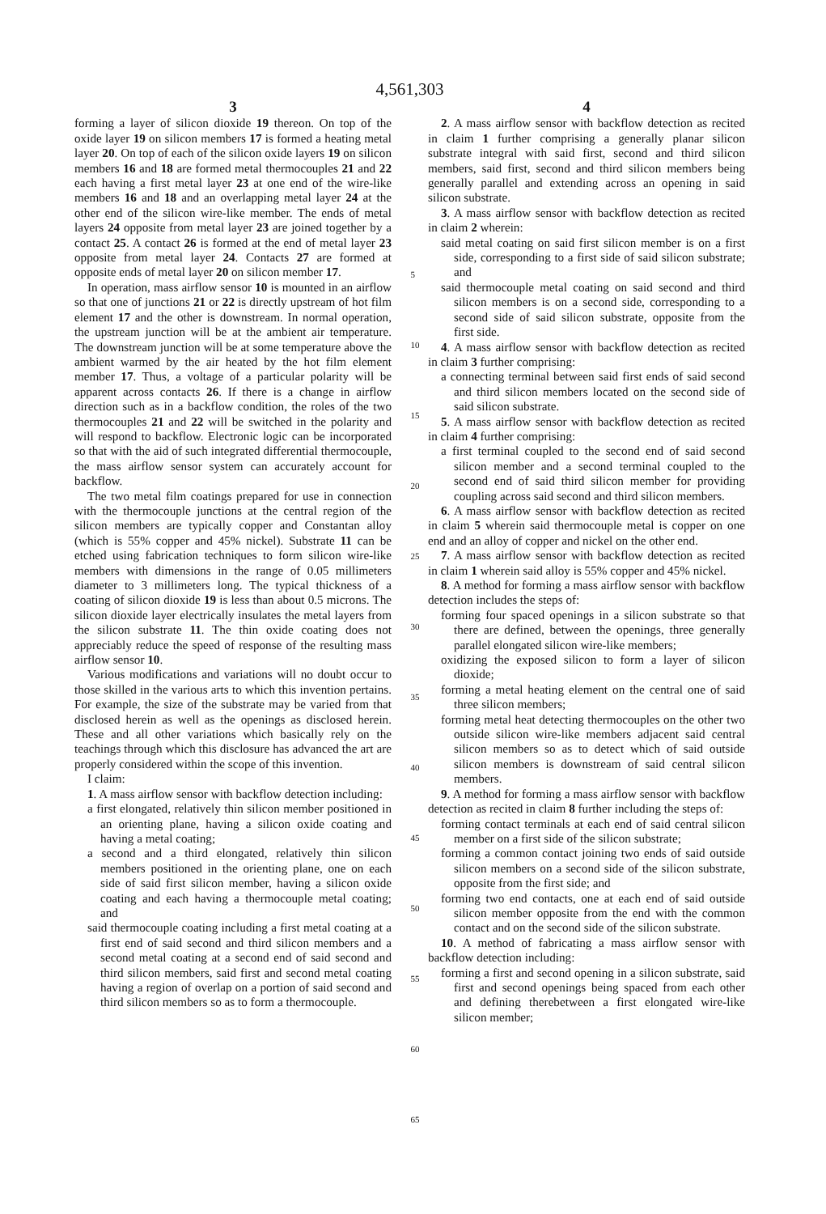4,561,303
3
forming a layer of silicon dioxide 19 thereon. On top of the oxide layer 19 on silicon members 17 is formed a heating metal layer 20. On top of each of the silicon oxide layers 19 on silicon members 16 and 18 are formed metal thermocouples 21 and 22 each having a first metal layer 23 at one end of the wire-like members 16 and 18 and an overlapping metal layer 24 at the other end of the silicon wire-like member. The ends of metal layers 24 opposite from metal layer 23 are joined together by a contact 25. A contact 26 is formed at the end of metal layer 23 opposite from metal layer 24. Contacts 27 are formed at opposite ends of metal layer 20 on silicon member 17.
In operation, mass airflow sensor 10 is mounted in an airflow so that one of junctions 21 or 22 is directly upstream of hot film element 17 and the other is downstream. In normal operation, the upstream junction will be at the ambient air temperature. The downstream junction will be at some temperature above the ambient warmed by the air heated by the hot film element member 17. Thus, a voltage of a particular polarity will be apparent across contacts 26. If there is a change in airflow direction such as in a backflow condition, the roles of the two thermocouples 21 and 22 will be switched in the polarity and will respond to backflow. Electronic logic can be incorporated so that with the aid of such integrated differential thermocouple, the mass airflow sensor system can accurately account for backflow.
The two metal film coatings prepared for use in connection with the thermocouple junctions at the central region of the silicon members are typically copper and Constantan alloy (which is 55% copper and 45% nickel). Substrate 11 can be etched using fabrication techniques to form silicon wire-like members with dimensions in the range of 0.05 millimeters diameter to 3 millimeters long. The typical thickness of a coating of silicon dioxide 19 is less than about 0.5 microns. The silicon dioxide layer electrically insulates the metal layers from the silicon substrate 11. The thin oxide coating does not appreciably reduce the speed of response of the resulting mass airflow sensor 10.
Various modifications and variations will no doubt occur to those skilled in the various arts to which this invention pertains. For example, the size of the substrate may be varied from that disclosed herein as well as the openings as disclosed herein. These and all other variations which basically rely on the teachings through which this disclosure has advanced the art are properly considered within the scope of this invention.
I claim:
1. A mass airflow sensor with backflow detection including:
a first elongated, relatively thin silicon member positioned in an orienting plane, having a silicon oxide coating and having a metal coating;
a second and a third elongated, relatively thin silicon members positioned in the orienting plane, one on each side of said first silicon member, having a silicon oxide coating and each having a thermocouple metal coating; and
said thermocouple coating including a first metal coating at a first end of said second and third silicon members and a second metal coating at a second end of said second and third silicon members, said first and second metal coating having a region of overlap on a portion of said second and third silicon members so as to form a thermocouple.
5
10
15
20
25
30
35
40
45
50
55
60
65
4
2. A mass airflow sensor with backflow detection as recited in claim 1 further comprising a generally planar silicon substrate integral with said first, second and third silicon members, said first, second and third silicon members being generally parallel and extending across an opening in said silicon substrate.
3. A mass airflow sensor with backflow detection as recited in claim 2 wherein:
said metal coating on said first silicon member is on a first side, corresponding to a first side of said silicon substrate; and
said thermocouple metal coating on said second and third silicon members is on a second side, corresponding to a second side of said silicon substrate, opposite from the first side.
4. A mass airflow sensor with backflow detection as recited in claim 3 further comprising:
a connecting terminal between said first ends of said second and third silicon members located on the second side of said silicon substrate.
5. A mass airflow sensor with backflow detection as recited in claim 4 further comprising:
a first terminal coupled to the second end of said second silicon member and a second terminal coupled to the second end of said third silicon member for providing coupling across said second and third silicon members.
6. A mass airflow sensor with backflow detection as recited in claim 5 wherein said thermocouple metal is copper on one end and an alloy of copper and nickel on the other end.
7. A mass airflow sensor with backflow detection as recited in claim 1 wherein said alloy is 55% copper and 45% nickel.
8. A method for forming a mass airflow sensor with backflow detection includes the steps of:
forming four spaced openings in a silicon substrate so that there are defined, between the openings, three generally parallel elongated silicon wire-like members;
oxidizing the exposed silicon to form a layer of silicon dioxide;
forming a metal heating element on the central one of said three silicon members;
forming metal heat detecting thermocouples on the other two outside silicon wire-like members adjacent said central silicon members so as to detect which of said outside silicon members is downstream of said central silicon members.
9. A method for forming a mass airflow sensor with backflow detection as recited in claim 8 further including the steps of:
forming contact terminals at each end of said central silicon member on a first side of the silicon substrate;
forming a common contact joining two ends of said outside silicon members on a second side of the silicon substrate, opposite from the first side; and
forming two end contacts, one at each end of said outside silicon member opposite from the end with the common contact and on the second side of the silicon substrate.
10. A method of fabricating a mass airflow sensor with backflow detection including:
forming a first and second opening in a silicon substrate, said first and second openings being spaced from each other and defining therebetween a first elongated wire-like silicon member;